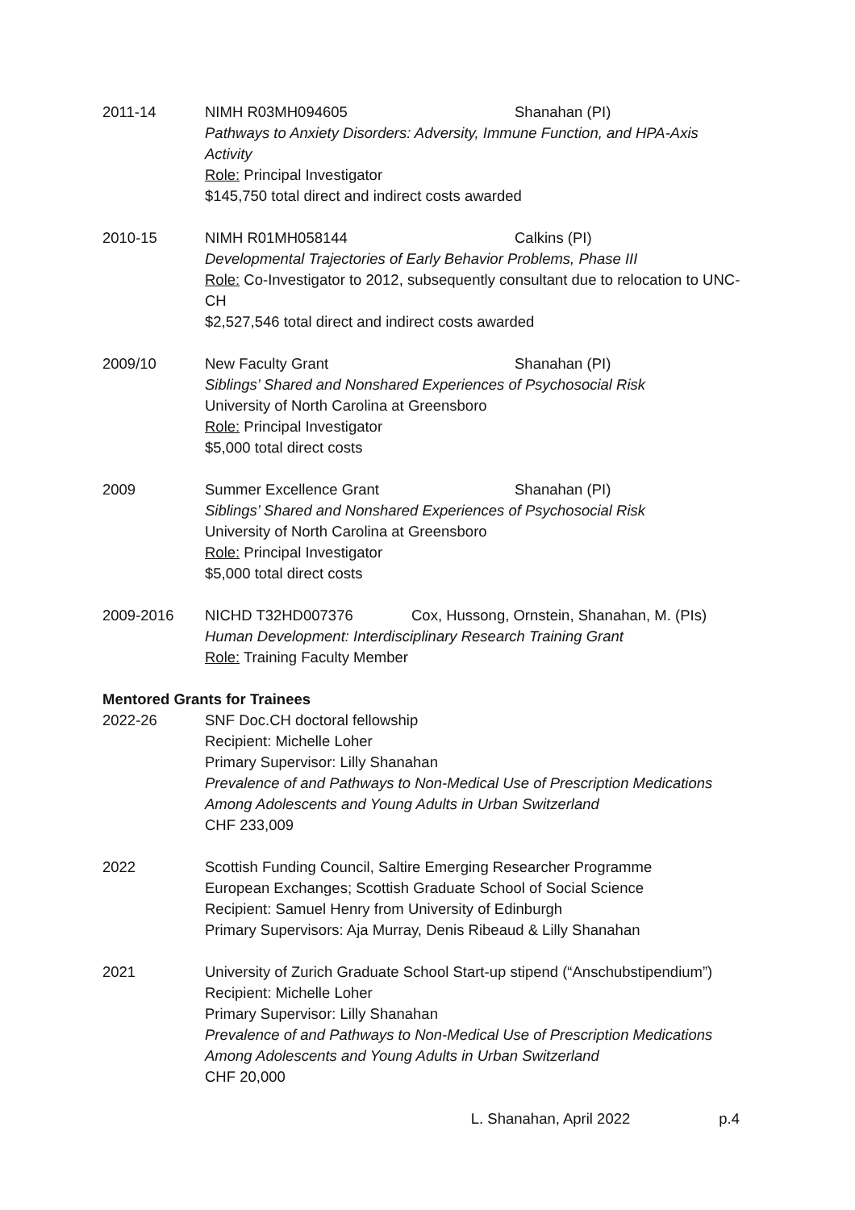2011-14 NIMH R03MH094605 Shanahan (PI)
Pathways to Anxiety Disorders: Adversity, Immune Function, and HPA-Axis Activity
Role: Principal Investigator
$145,750 total direct and indirect costs awarded
2010-15 NIMH R01MH058144 Calkins (PI)
Developmental Trajectories of Early Behavior Problems, Phase III
Role: Co-Investigator to 2012, subsequently consultant due to relocation to UNC-CH
$2,527,546 total direct and indirect costs awarded
2009/10 New Faculty Grant Shanahan (PI)
Siblings’ Shared and Nonshared Experiences of Psychosocial Risk
University of North Carolina at Greensboro
Role: Principal Investigator
$5,000 total direct costs
2009 Summer Excellence Grant Shanahan (PI)
Siblings’ Shared and Nonshared Experiences of Psychosocial Risk
University of North Carolina at Greensboro
Role: Principal Investigator
$5,000 total direct costs
2009-2016 NICHD T32HD007376 Cox, Hussong, Ornstein, Shanahan, M. (PIs)
Human Development: Interdisciplinary Research Training Grant
Role: Training Faculty Member
Mentored Grants for Trainees
2022-26 SNF Doc.CH doctoral fellowship
Recipient: Michelle Loher
Primary Supervisor: Lilly Shanahan
Prevalence of and Pathways to Non-Medical Use of Prescription Medications Among Adolescents and Young Adults in Urban Switzerland
CHF 233,009
2022 Scottish Funding Council, Saltire Emerging Researcher Programme
European Exchanges; Scottish Graduate School of Social Science
Recipient: Samuel Henry from University of Edinburgh
Primary Supervisors: Aja Murray, Denis Ribeaud & Lilly Shanahan
2021 University of Zurich Graduate School Start-up stipend (“Anschubstipendium”)
Recipient: Michelle Loher
Primary Supervisor: Lilly Shanahan
Prevalence of and Pathways to Non-Medical Use of Prescription Medications Among Adolescents and Young Adults in Urban Switzerland
CHF 20,000
L. Shanahan, April 2022 p.4